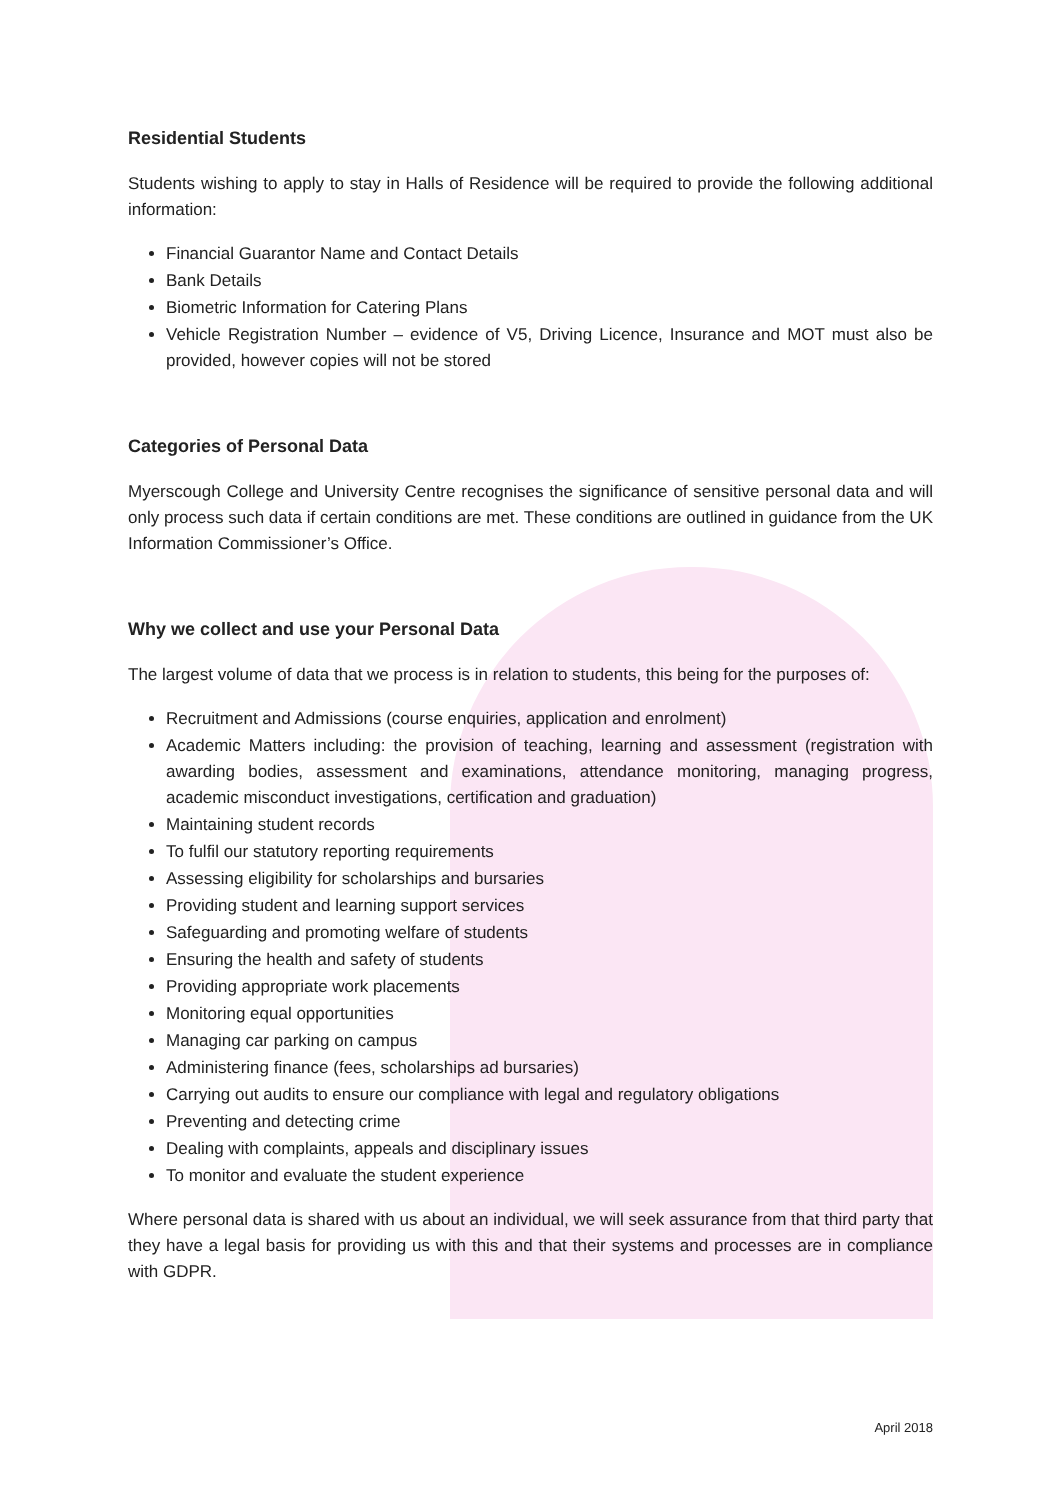Residential Students
Students wishing to apply to stay in Halls of Residence will be required to provide the following additional information:
Financial Guarantor Name and Contact Details
Bank Details
Biometric Information for Catering Plans
Vehicle Registration Number – evidence of V5, Driving Licence, Insurance and MOT must also be provided, however copies will not be stored
Categories of Personal Data
Myerscough College and University Centre recognises the significance of sensitive personal data and will only process such data if certain conditions are met. These conditions are outlined in guidance from the UK Information Commissioner’s Office.
Why we collect and use your Personal Data
The largest volume of data that we process is in relation to students, this being for the purposes of:
Recruitment and Admissions (course enquiries, application and enrolment)
Academic Matters including: the provision of teaching, learning and assessment (registration with awarding bodies, assessment and examinations, attendance monitoring, managing progress, academic misconduct investigations, certification and graduation)
Maintaining student records
To fulfil our statutory reporting requirements
Assessing eligibility for scholarships and bursaries
Providing student and learning support services
Safeguarding and promoting welfare of students
Ensuring the health and safety of students
Providing appropriate work placements
Monitoring equal opportunities
Managing car parking on campus
Administering finance (fees, scholarships ad bursaries)
Carrying out audits to ensure our compliance with legal and regulatory obligations
Preventing and detecting crime
Dealing with complaints, appeals and disciplinary issues
To monitor and evaluate the student experience
Where personal data is shared with us about an individual, we will seek assurance from that third party that they have a legal basis for providing us with this and that their systems and processes are in compliance with GDPR.
April 2018